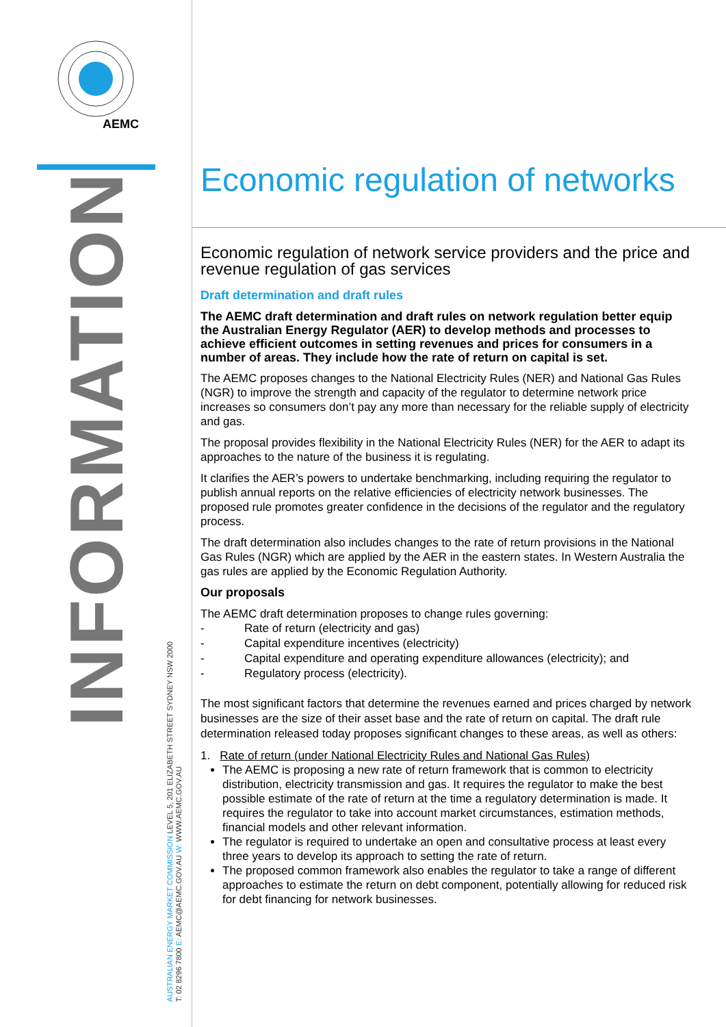AEMC
INFORMATION
AUSTRALIAN ENERGY MARKET COMMISSION LEVEL 5, 201 ELIZABETH STREET SYDNEY NSW 2000
T: 02 8296 7800 E: AEMC@AEMC.GOV.AU W: WWW.AEMC.GOV.AU
Economic regulation of networks
Economic regulation of network service providers and the price and revenue regulation of gas services
Draft determination and draft rules
The AEMC draft determination and draft rules on network regulation better equip the Australian Energy Regulator (AER) to develop methods and processes to achieve efficient outcomes in setting revenues and prices for consumers in a number of areas. They include how the rate of return on capital is set.
The AEMC proposes changes to the National Electricity Rules (NER) and National Gas Rules (NGR) to improve the strength and capacity of the regulator to determine network price increases so consumers don’t pay any more than necessary for the reliable supply of electricity and gas.
The proposal provides flexibility in the National Electricity Rules (NER) for the AER to adapt its approaches to the nature of the business it is regulating.
It clarifies the AER’s powers to undertake benchmarking, including requiring the regulator to publish annual reports on the relative efficiencies of electricity network businesses. The proposed rule promotes greater confidence in the decisions of the regulator and the regulatory process.
The draft determination also includes changes to the rate of return provisions in the National Gas Rules (NGR) which are applied by the AER in the eastern states. In Western Australia the gas rules are applied by the Economic Regulation Authority.
Our proposals
The AEMC draft determination proposes to change rules governing:
- Rate of return (electricity and gas)
- Capital expenditure incentives (electricity)
- Capital expenditure and operating expenditure allowances (electricity); and
- Regulatory process (electricity).
The most significant factors that determine the revenues earned and prices charged by network businesses are the size of their asset base and the rate of return on capital. The draft rule determination released today proposes significant changes to these areas, as well as others:
1. Rate of return (under National Electricity Rules and National Gas Rules)
The AEMC is proposing a new rate of return framework that is common to electricity distribution, electricity transmission and gas. It requires the regulator to make the best possible estimate of the rate of return at the time a regulatory determination is made. It requires the regulator to take into account market circumstances, estimation methods, financial models and other relevant information.
The regulator is required to undertake an open and consultative process at least every three years to develop its approach to setting the rate of return.
The proposed common framework also enables the regulator to take a range of different approaches to estimate the return on debt component, potentially allowing for reduced risk for debt financing for network businesses.